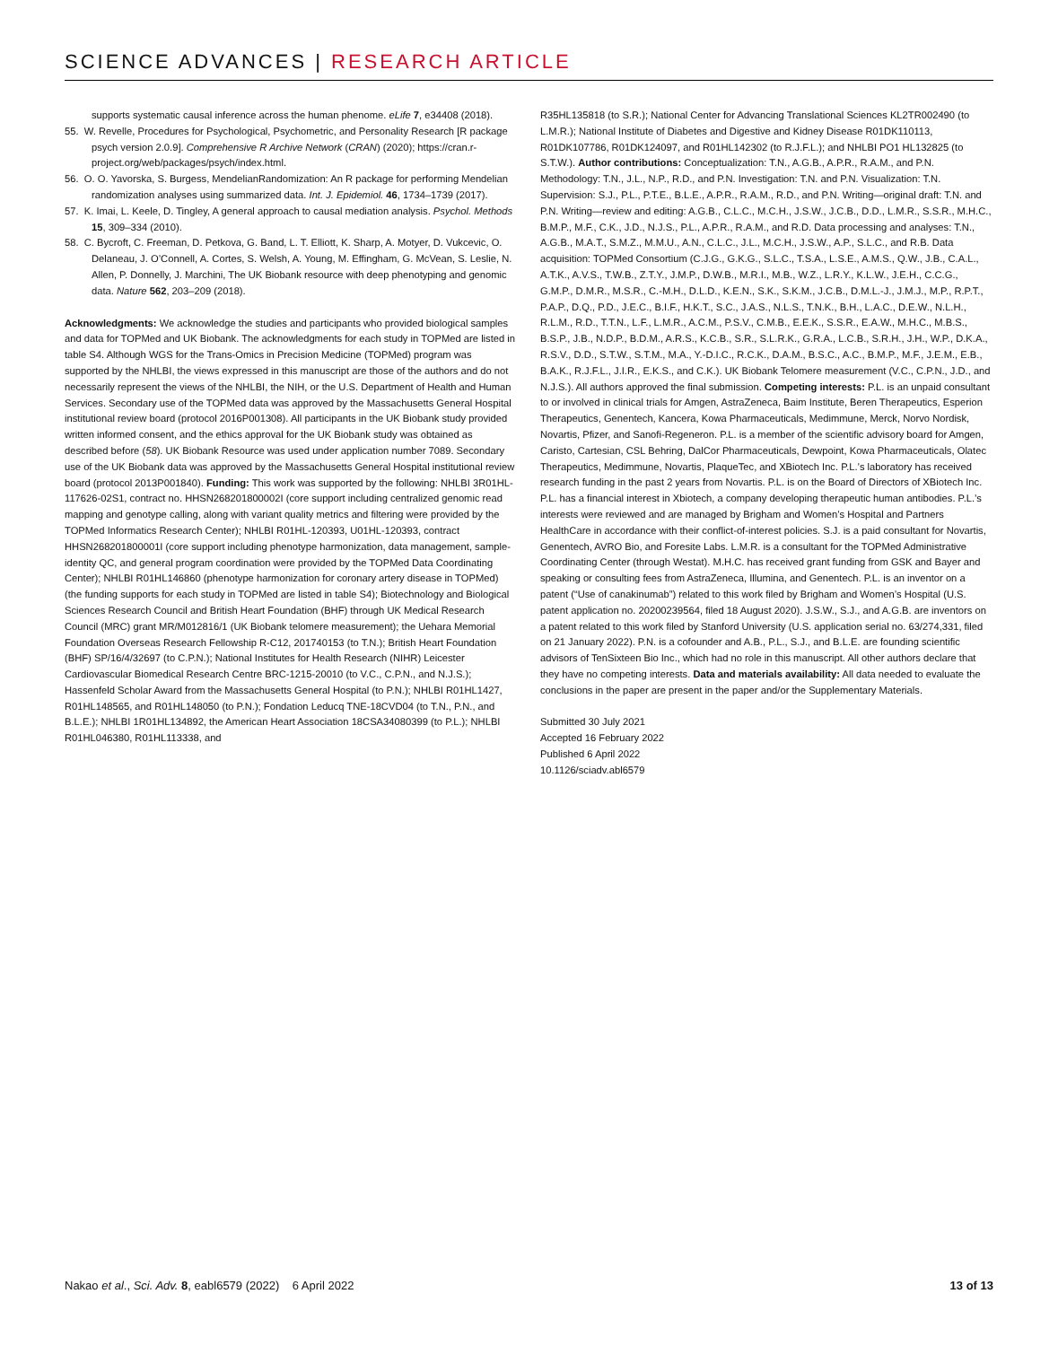SCIENCE ADVANCES | RESEARCH ARTICLE
supports systematic causal inference across the human phenome. eLife 7, e34408 (2018).
55. W. Revelle, Procedures for Psychological, Psychometric, and Personality Research [R package psych version 2.0.9]. Comprehensive R Archive Network (CRAN) (2020); https://cran.r-project.org/web/packages/psych/index.html.
56. O. O. Yavorska, S. Burgess, MendelianRandomization: An R package for performing Mendelian randomization analyses using summarized data. Int. J. Epidemiol. 46, 1734–1739 (2017).
57. K. Imai, L. Keele, D. Tingley, A general approach to causal mediation analysis. Psychol. Methods 15, 309–334 (2010).
58. C. Bycroft, C. Freeman, D. Petkova, G. Band, L. T. Elliott, K. Sharp, A. Motyer, D. Vukcevic, O. Delaneau, J. O’Connell, A. Cortes, S. Welsh, A. Young, M. Effingham, G. McVean, S. Leslie, N. Allen, P. Donnelly, J. Marchini, The UK Biobank resource with deep phenotyping and genomic data. Nature 562, 203–209 (2018).
Acknowledgments: We acknowledge the studies and participants who provided biological samples and data for TOPMed and UK Biobank. The acknowledgments for each study in TOPMed are listed in table S4. Although WGS for the Trans-Omics in Precision Medicine (TOPMed) program was supported by the NHLBI, the views expressed in this manuscript are those of the authors and do not necessarily represent the views of the NHLBI, the NIH, or the U.S. Department of Health and Human Services. Secondary use of the TOPMed data was approved by the Massachusetts General Hospital institutional review board (protocol 2016P001308). All participants in the UK Biobank study provided written informed consent, and the ethics approval for the UK Biobank study was obtained as described before (58). UK Biobank Resource was used under application number 7089. Secondary use of the UK Biobank data was approved by the Massachusetts General Hospital institutional review board (protocol 2013P001840). Funding: This work was supported by the following: NHLBI 3R01HL-117626-02S1, contract no. HHSN268201800002I (core support including centralized genomic read mapping and genotype calling, along with variant quality metrics and filtering were provided by the TOPMed Informatics Research Center); NHLBI R01HL-120393, U01HL-120393, contract HHSN268201800001I (core support including phenotype harmonization, data management, sample-identity QC, and general program coordination were provided by the TOPMed Data Coordinating Center); NHLBI R01HL146860 (phenotype harmonization for coronary artery disease in TOPMed) (the funding supports for each study in TOPMed are listed in table S4); Biotechnology and Biological Sciences Research Council and British Heart Foundation (BHF) through UK Medical Research Council (MRC) grant MR/M012816/1 (UK Biobank telomere measurement); the Uehara Memorial Foundation Overseas Research Fellowship R-C12, 201740153 (to T.N.); British Heart Foundation (BHF) SP/16/4/32697 (to C.P.N.); National Institutes for Health Research (NIHR) Leicester Cardiovascular Biomedical Research Centre BRC-1215-20010 (to V.C., C.P.N., and N.J.S.); Hassenfeld Scholar Award from the Massachusetts General Hospital (to P.N.); NHLBI R01HL1427, R01HL148565, and R01HL148050 (to P.N.); Fondation Leducq TNE-18CVD04 (to T.N., P.N., and B.L.E.); NHLBI 1R01HL134892, the American Heart Association 18CSA34080399 (to P.L.); NHLBI R01HL046380, R01HL113338, and
R35HL135818 (to S.R.); National Center for Advancing Translational Sciences KL2TR002490 (to L.M.R.); National Institute of Diabetes and Digestive and Kidney Disease R01DK110113, R01DK107786, R01DK124097, and R01HL142302 (to R.J.F.L.); and NHLBI PO1 HL132825 (to S.T.W.). Author contributions: Conceptualization: T.N., A.G.B., A.P.R., R.A.M., and P.N. Methodology: T.N., J.L., N.P., R.D., and P.N. Investigation: T.N. and P.N. Visualization: T.N. Supervision: S.J., P.L., P.T.E., B.L.E., A.P.R., R.A.M., R.D., and P.N. Writing—original draft: T.N. and P.N. Writing—review and editing: A.G.B., C.L.C., M.C.H., J.S.W., J.C.B., D.D., L.M.R., S.S.R., M.H.C., B.M.P., M.F., C.K., J.D., N.J.S., P.L., A.P.R., R.A.M., and R.D. Data processing and analyses: T.N., A.G.B., M.A.T., S.M.Z., M.M.U., A.N., C.L.C., J.L., M.C.H., J.S.W., A.P., S.L.C., and R.B. Data acquisition: TOPMed Consortium (C.J.G., G.K.G., S.L.C., T.S.A., L.S.E., A.M.S., Q.W., J.B., C.A.L., A.T.K., A.V.S., T.W.B., Z.T.Y., J.M.P., D.W.B., M.R.I., M.B., W.Z., L.R.Y., K.L.W., J.E.H., C.C.G., G.M.P., D.M.R., M.S.R., C.-M.H., D.L.D., K.E.N., S.K., S.K.M., J.C.B., D.M.L.-J., J.M.J., M.P., R.P.T., P.A.P., D.Q., P.D., J.E.C., B.I.F., H.K.T., S.C., J.A.S., N.L.S., T.N.K., B.H., L.A.C., D.E.W., N.L.H., R.L.M., R.D., T.T.N., L.F., L.M.R., A.C.M., P.S.V., C.M.B., E.E.K., S.S.R., E.A.W., M.H.C., M.B.S., B.S.P., J.B., N.D.P., B.D.M., A.R.S., K.C.B., S.R., S.L.R.K., G.R.A., L.C.B., S.R.H., J.H., W.P., D.K.A., R.S.V., D.D., S.T.W., S.T.M., M.A., Y.-D.I.C., R.C.K., D.A.M., B.S.C., A.C., B.M.P., M.F., J.E.M., E.B., B.A.K., R.J.F.L., J.I.R., E.K.S., and C.K.). UK Biobank Telomere measurement (V.C., C.P.N., J.D., and N.J.S.). All authors approved the final submission. Competing interests: P.L. is an unpaid consultant to or involved in clinical trials for Amgen, AstraZeneca, Baim Institute, Beren Therapeutics, Esperion Therapeutics, Genentech, Kancera, Kowa Pharmaceuticals, Medimmune, Merck, Norvo Nordisk, Novartis, Pfizer, and Sanofi-Regeneron. P.L. is a member of the scientific advisory board for Amgen, Caristo, Cartesian, CSL Behring, DalCor Pharmaceuticals, Dewpoint, Kowa Pharmaceuticals, Olatec Therapeutics, Medimmune, Novartis, PlaqueTec, and XBiotech Inc. P.L.’s laboratory has received research funding in the past 2 years from Novartis. P.L. is on the Board of Directors of XBiotech Inc. P.L. has a financial interest in Xbiotech, a company developing therapeutic human antibodies. P.L.’s interests were reviewed and are managed by Brigham and Women’s Hospital and Partners HealthCare in accordance with their conflict-of-interest policies. S.J. is a paid consultant for Novartis, Genentech, AVRO Bio, and Foresite Labs. L.M.R. is a consultant for the TOPMed Administrative Coordinating Center (through Westat). M.H.C. has received grant funding from GSK and Bayer and speaking or consulting fees from AstraZeneca, Illumina, and Genentech. P.L. is an inventor on a patent (“Use of canakinumab”) related to this work filed by Brigham and Women’s Hospital (U.S. patent application no. 20200239564, filed 18 August 2020). J.S.W., S.J., and A.G.B. are inventors on a patent related to this work filed by Stanford University (U.S. application serial no. 63/274,331, filed on 21 January 2022). P.N. is a cofounder and A.B., P.L., S.J., and B.L.E. are founding scientific advisors of TenSixteen Bio Inc., which had no role in this manuscript. All other authors declare that they have no competing interests. Data and materials availability: All data needed to evaluate the conclusions in the paper are present in the paper and/or the Supplementary Materials.
Submitted 30 July 2021
Accepted 16 February 2022
Published 6 April 2022
10.1126/sciadv.abl6579
Nakao et al., Sci. Adv. 8, eabl6579 (2022) 6 April 2022 13 of 13